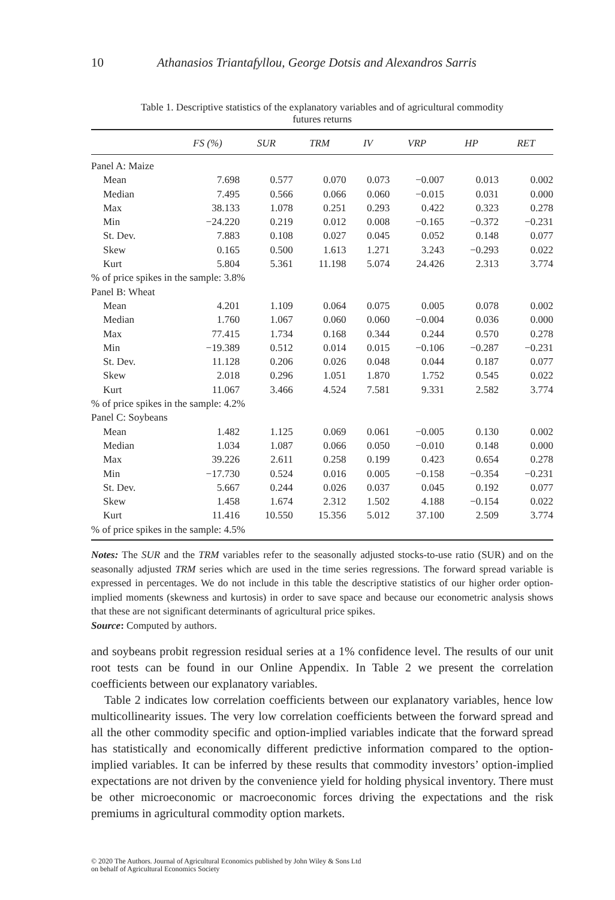10 Athanasios Triantafyllou, George Dotsis and Alexandros Sarris
Table 1. Descriptive statistics of the explanatory variables and of agricultural commodity
futures returns
| | FS (%) | SUR | TRM | IV | VRP | HP | RET |
| --- | --- | --- | --- | --- | --- | --- | --- |
| Panel A: Maize | | | | | | | |
| Mean | 7.698 | 0.577 | 0.070 | 0.073 | −0.007 | 0.013 | 0.002 |
| Median | 7.495 | 0.566 | 0.066 | 0.060 | −0.015 | 0.031 | 0.000 |
| Max | 38.133 | 1.078 | 0.251 | 0.293 | 0.422 | 0.323 | 0.278 |
| Min | −24.220 | 0.219 | 0.012 | 0.008 | −0.165 | −0.372 | −0.231 |
| St. Dev. | 7.883 | 0.108 | 0.027 | 0.045 | 0.052 | 0.148 | 0.077 |
| Skew | 0.165 | 0.500 | 1.613 | 1.271 | 3.243 | −0.293 | 0.022 |
| Kurt | 5.804 | 5.361 | 11.198 | 5.074 | 24.426 | 2.313 | 3.774 |
| % of price spikes in the sample: 3.8% | | | | | | | |
| Panel B: Wheat | | | | | | | |
| Mean | 4.201 | 1.109 | 0.064 | 0.075 | 0.005 | 0.078 | 0.002 |
| Median | 1.760 | 1.067 | 0.060 | 0.060 | −0.004 | 0.036 | 0.000 |
| Max | 77.415 | 1.734 | 0.168 | 0.344 | 0.244 | 0.570 | 0.278 |
| Min | −19.389 | 0.512 | 0.014 | 0.015 | −0.106 | −0.287 | −0.231 |
| St. Dev. | 11.128 | 0.206 | 0.026 | 0.048 | 0.044 | 0.187 | 0.077 |
| Skew | 2.018 | 0.296 | 1.051 | 1.870 | 1.752 | 0.545 | 0.022 |
| Kurt | 11.067 | 3.466 | 4.524 | 7.581 | 9.331 | 2.582 | 3.774 |
| % of price spikes in the sample: 4.2% | | | | | | | |
| Panel C: Soybeans | | | | | | | |
| Mean | 1.482 | 1.125 | 0.069 | 0.061 | −0.005 | 0.130 | 0.002 |
| Median | 1.034 | 1.087 | 0.066 | 0.050 | −0.010 | 0.148 | 0.000 |
| Max | 39.226 | 2.611 | 0.258 | 0.199 | 0.423 | 0.654 | 0.278 |
| Min | −17.730 | 0.524 | 0.016 | 0.005 | −0.158 | −0.354 | −0.231 |
| St. Dev. | 5.667 | 0.244 | 0.026 | 0.037 | 0.045 | 0.192 | 0.077 |
| Skew | 1.458 | 1.674 | 2.312 | 1.502 | 4.188 | −0.154 | 0.022 |
| Kurt | 11.416 | 10.550 | 15.356 | 5.012 | 37.100 | 2.509 | 3.774 |
| % of price spikes in the sample: 4.5% | | | | | | | |
Notes: The SUR and the TRM variables refer to the seasonally adjusted stocks-to-use ratio (SUR) and on the seasonally adjusted TRM series which are used in the time series regressions. The forward spread variable is expressed in percentages. We do not include in this table the descriptive statistics of our higher order option-implied moments (skewness and kurtosis) in order to save space and because our econometric analysis shows that these are not significant determinants of agricultural price spikes.
Source: Computed by authors.
and soybeans probit regression residual series at a 1% confidence level. The results of our unit root tests can be found in our Online Appendix. In Table 2 we present the correlation coefficients between our explanatory variables.
Table 2 indicates low correlation coefficients between our explanatory variables, hence low multicollinearity issues. The very low correlation coefficients between the forward spread and all the other commodity specific and option-implied variables indicate that the forward spread has statistically and economically different predictive information compared to the option-implied variables. It can be inferred by these results that commodity investors’ option-implied expectations are not driven by the convenience yield for holding physical inventory. There must be other microeconomic or macroeconomic forces driving the expectations and the risk premiums in agricultural commodity option markets.
© 2020 The Authors. Journal of Agricultural Economics published by John Wiley & Sons Ltd
on behalf of Agricultural Economics Society